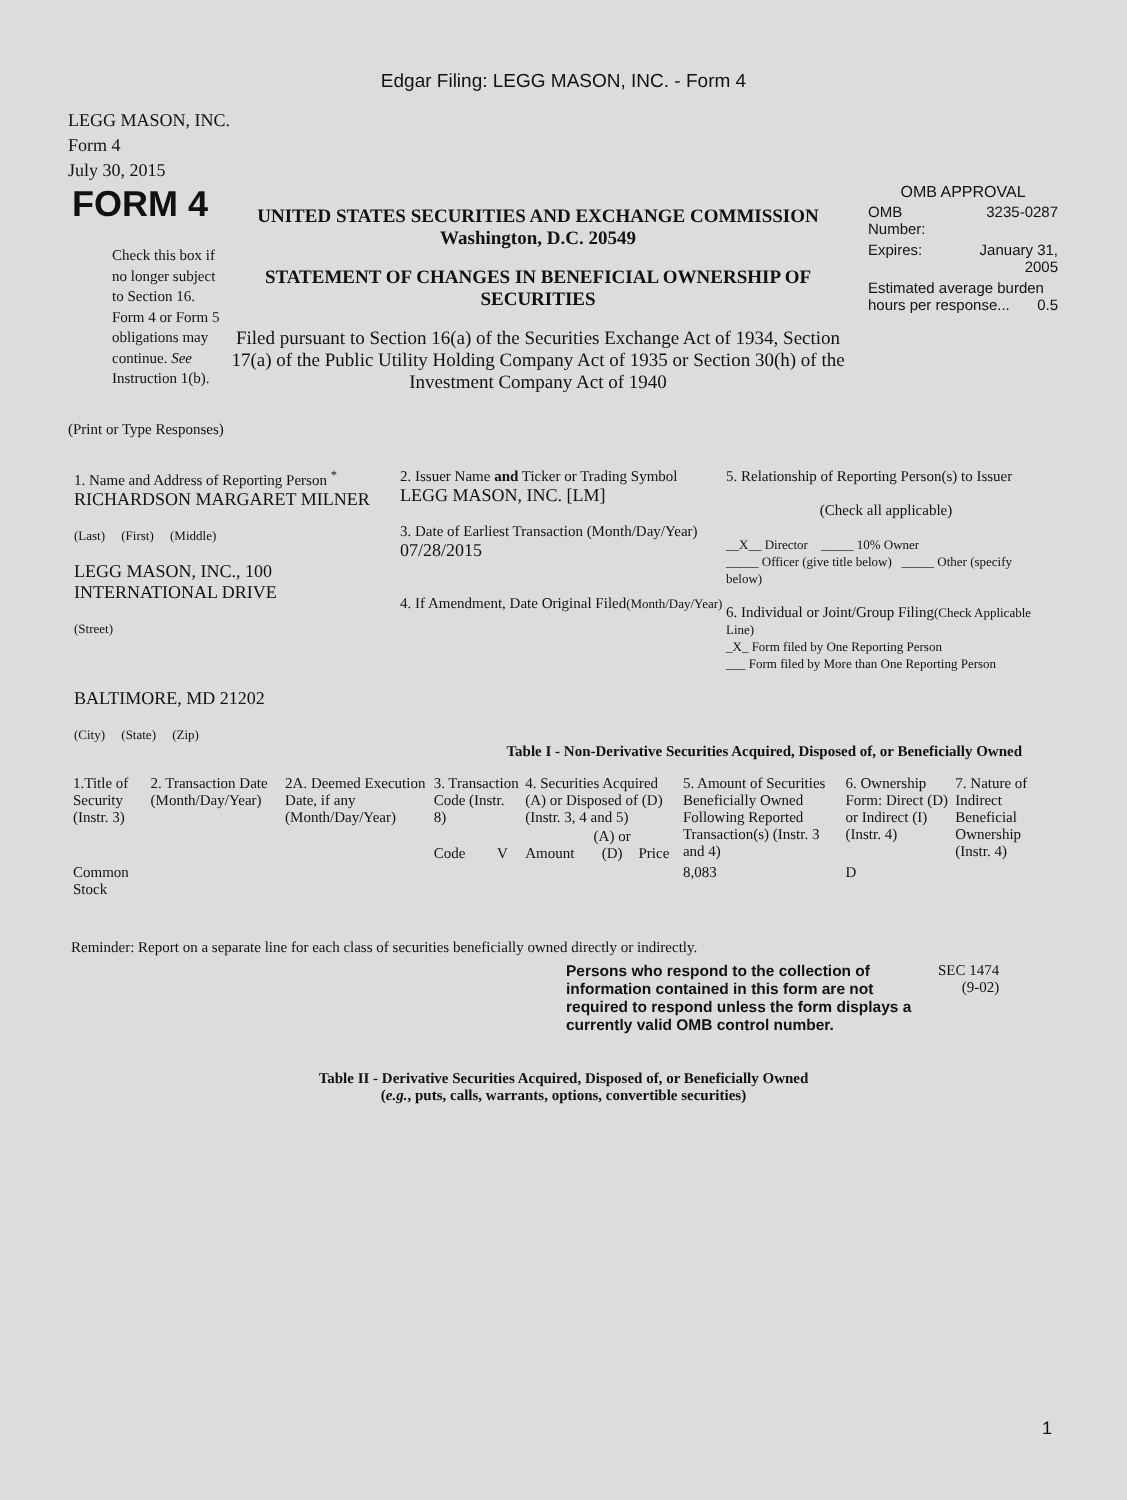Edgar Filing: LEGG MASON, INC. - Form 4
LEGG MASON, INC.
Form 4
July 30, 2015
FORM 4
Check this box if no longer subject to Section 16. Form 4 or Form 5 obligations may continue. See Instruction 1(b).
UNITED STATES SECURITIES AND EXCHANGE COMMISSION
Washington, D.C. 20549
STATEMENT OF CHANGES IN BENEFICIAL OWNERSHIP OF SECURITIES
Filed pursuant to Section 16(a) of the Securities Exchange Act of 1934, Section 17(a) of the Public Utility Holding Company Act of 1935 or Section 30(h) of the Investment Company Act of 1940
OMB APPROVAL
| OMB Number: | 3235-0287 |
| Expires: | January 31, 2005 |
| Estimated average burden hours per response... 0.5 | |
(Print or Type Responses)
1. Name and Address of Reporting Person <sup>*</sup>
RICHARDSON MARGARET MILNER
(Last) (First) (Middle)
LEGG MASON, INC., 100 INTERNATIONAL DRIVE
(Street)
BALTIMORE, MD 21202
(City) (State) (Zip)
2. Issuer Name and Ticker or Trading Symbol
LEGG MASON, INC. [LM]
3. Date of Earliest Transaction (Month/Day/Year)
07/28/2015
4. If Amendment, Date Original Filed(Month/Day/Year)
5. Relationship of Reporting Person(s) to Issuer
(Check all applicable)
__X__ Director _____ 10% Owner
_____ Officer (give title below) _____ Other (specify below)
6. Individual or Joint/Group Filing(Check Applicable Line)
_X_ Form filed by One Reporting Person
___ Form filed by More than One Reporting Person
Table I - Non-Derivative Securities Acquired, Disposed of, or Beneficially Owned
| 1.Title of Security (Instr. 3) | 2. Transaction Date (Month/Day/Year) | 2A. Deemed Execution Date, if any (Month/Day/Year) | 3. Transaction Code (Instr. 8) | | 4. Securities Acquired (A) or Disposed of (D) (Instr. 3, 4 and 5) | | | 5. Amount of Securities Beneficially Owned Following Reported Transaction(s) (Instr. 3 and 4) | 6. Ownership Form: Direct (D) or Indirect (I) (Instr. 4) | 7. Nature of Indirect Beneficial Ownership (Instr. 4) |
| --- | --- | --- | --- | --- | --- | --- | --- | --- | --- | --- |
| | | | Code | V | Amount | (A) or (D) | Price | | | |
| Common Stock | | | | | | | | 8,083 | D | |
Reminder: Report on a separate line for each class of securities beneficially owned directly or indirectly.
Persons who respond to the collection of information contained in this form are not required to respond unless the form displays a currently valid OMB control number.
SEC 1474
(9-02)
Table II - Derivative Securities Acquired, Disposed of, or Beneficially Owned
(e.g., puts, calls, warrants, options, convertible securities)
1